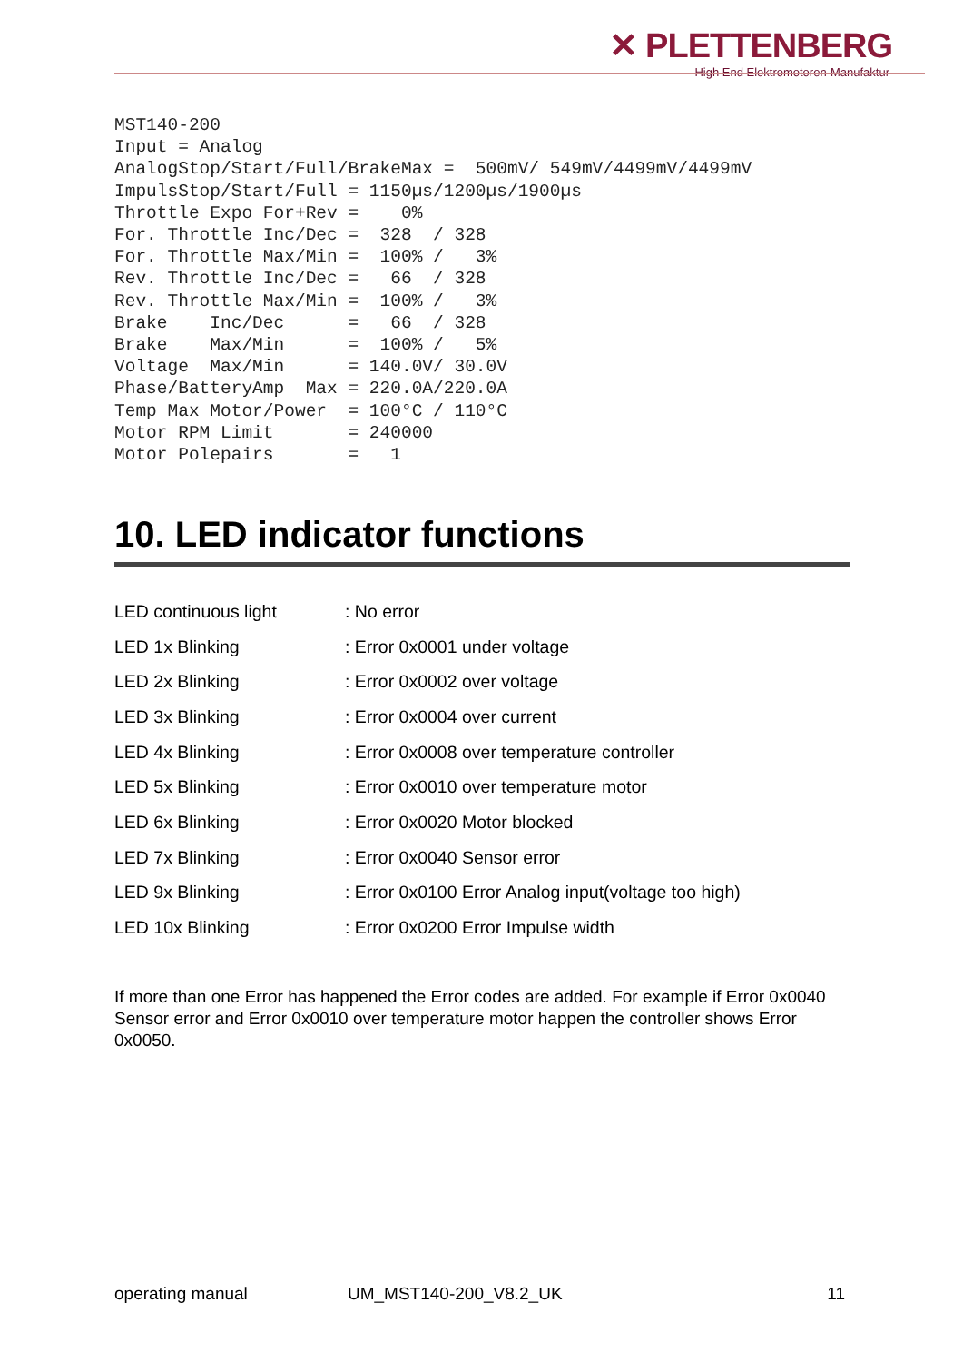✕ PLETTENBERG
High End Elektromotoren-Manufaktur
MST140-200
Input = Analog
AnalogStop/Start/Full/BrakeMax =  500mV/ 549mV/4499mV/4499mV
ImpulsStop/Start/Full = 1150µs/1200µs/1900µs
Throttle Expo For+Rev =    0%
For. Throttle Inc/Dec =  328  / 328
For. Throttle Max/Min =  100% /   3%
Rev. Throttle Inc/Dec =   66  / 328
Rev. Throttle Max/Min =  100% /   3%
Brake    Inc/Dec      =   66  / 328
Brake    Max/Min      =  100% /   5%
Voltage  Max/Min      = 140.0V/ 30.0V
Phase/BatteryAmp  Max = 220.0A/220.0A
Temp Max Motor/Power  = 100°C / 110°C
Motor RPM Limit       = 240000
Motor Polepairs       =   1
10. LED indicator functions
| LED continuous light | : No error |
| LED 1x Blinking | : Error 0x0001 under voltage |
| LED 2x Blinking | : Error 0x0002 over voltage |
| LED 3x Blinking | : Error 0x0004 over current |
| LED 4x Blinking | : Error 0x0008 over temperature controller |
| LED 5x Blinking | : Error 0x0010 over temperature motor |
| LED 6x Blinking | : Error 0x0020 Motor blocked |
| LED 7x Blinking | : Error 0x0040 Sensor error |
| LED 9x Blinking | : Error 0x0100 Error Analog input(voltage too high) |
| LED 10x Blinking | : Error 0x0200 Error Impulse width |
If more than one Error has happened the Error codes are added. For example if Error 0x0040 Sensor error and Error 0x0010 over temperature motor happen the controller shows Error 0x0050.
operating manual UM_MST140-200_V8.2_UK 11